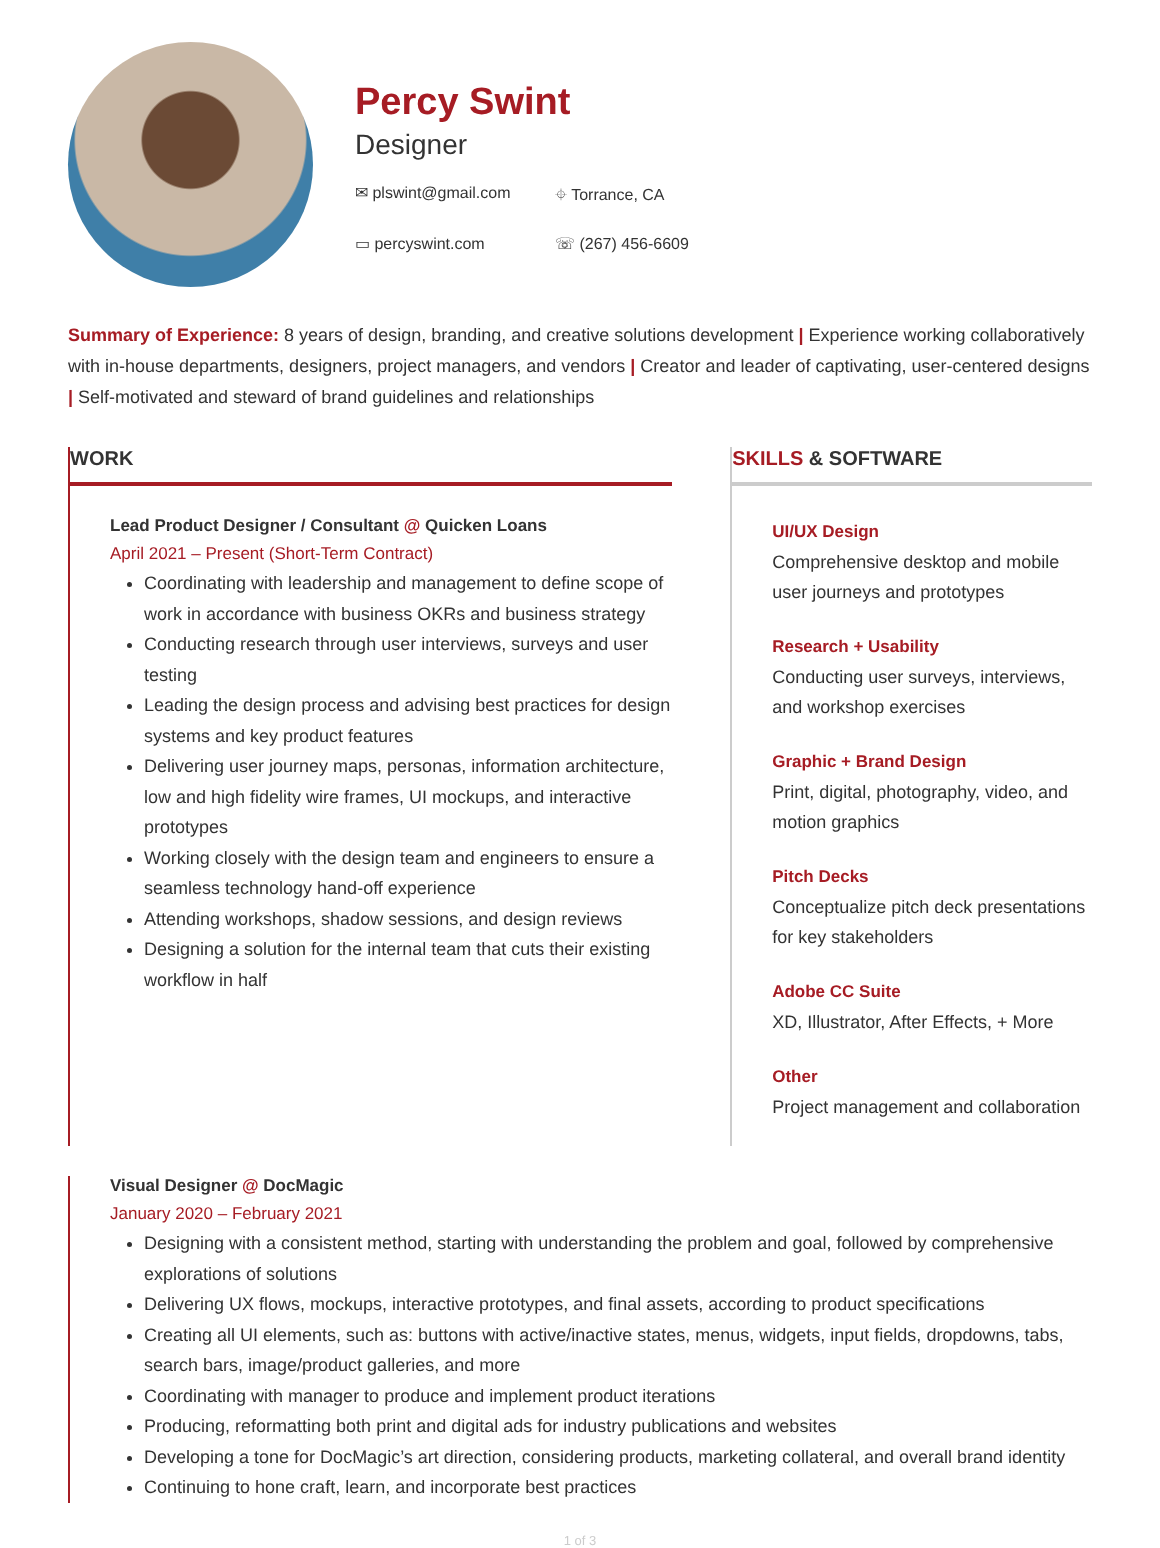Percy Swint
Designer
✉ plswint@gmail.com ⌖ Torrance, CA ▭ percyswint.com ☏ (267) 456-6609
Summary of Experience: 8 years of design, branding, and creative solutions development | Experience working collaboratively with in-house departments, designers, project managers, and vendors | Creator and leader of captivating, user-centered designs | Self-motivated and steward of brand guidelines and relationships
WORK
Lead Product Designer / Consultant @ Quicken Loans
April 2021 – Present (Short-Term Contract)
Coordinating with leadership and management to define scope of work in accordance with business OKRs and business strategy
Conducting research through user interviews, surveys and user testing
Leading the design process and advising best practices for design systems and key product features
Delivering user journey maps, personas, information architecture, low and high fidelity wire frames, UI mockups, and interactive prototypes
Working closely with the design team and engineers to ensure a seamless technology hand-off experience
Attending workshops, shadow sessions, and design reviews
Designing a solution for the internal team that cuts their existing workflow in half
SKILLS & SOFTWARE
UI/UX Design
Comprehensive desktop and mobile user journeys and prototypes
Research + Usability
Conducting user surveys, interviews, and workshop exercises
Graphic + Brand Design
Print, digital, photography, video, and motion graphics
Pitch Decks
Conceptualize pitch deck presentations for key stakeholders
Adobe CC Suite
XD, Illustrator, After Effects, + More
Other
Project management and collaboration
Visual Designer @ DocMagic
January 2020 – February 2021
Designing with a consistent method, starting with understanding the problem and goal, followed by comprehensive explorations of solutions
Delivering UX flows, mockups, interactive prototypes, and final assets, according to product specifications
Creating all UI elements, such as: buttons with active/inactive states, menus, widgets, input fields, dropdowns, tabs, search bars, image/product galleries, and more
Coordinating with manager to produce and implement product iterations
Producing, reformatting both print and digital ads for industry publications and websites
Developing a tone for DocMagic’s art direction, considering products, marketing collateral, and overall brand identity
Continuing to hone craft, learn, and incorporate best practices
1 of 3